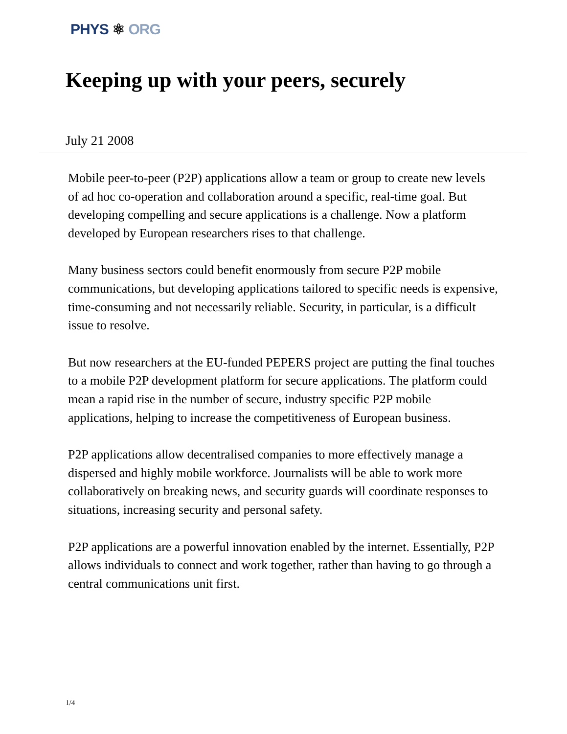PHYS ⚛ ORG
Keeping up with your peers, securely
July 21 2008
Mobile peer-to-peer (P2P) applications allow a team or group to create new levels of ad hoc co-operation and collaboration around a specific, real-time goal. But developing compelling and secure applications is a challenge. Now a platform developed by European researchers rises to that challenge.
Many business sectors could benefit enormously from secure P2P mobile communications, but developing applications tailored to specific needs is expensive, time-consuming and not necessarily reliable. Security, in particular, is a difficult issue to resolve.
But now researchers at the EU-funded PEPERS project are putting the final touches to a mobile P2P development platform for secure applications. The platform could mean a rapid rise in the number of secure, industry specific P2P mobile applications, helping to increase the competitiveness of European business.
P2P applications allow decentralised companies to more effectively manage a dispersed and highly mobile workforce. Journalists will be able to work more collaboratively on breaking news, and security guards will coordinate responses to situations, increasing security and personal safety.
P2P applications are a powerful innovation enabled by the internet. Essentially, P2P allows individuals to connect and work together, rather than having to go through a central communications unit first.
1/4